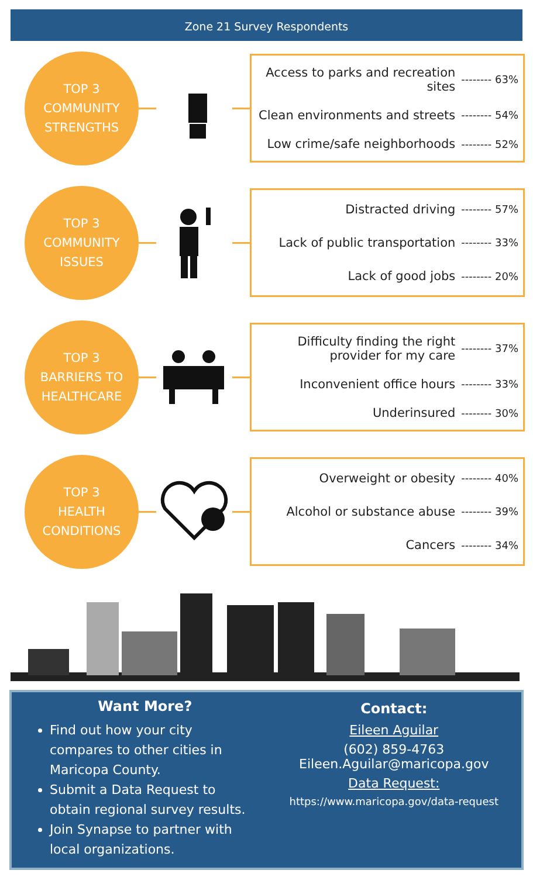Zone 21 Survey Respondents
TOP 3
COMMUNITY
STRENGTHS
Access to parks and recreation
sites -------- 63%
Clean environments and streets -------- 54%
Low crime/safe neighborhoods -------- 52%
TOP 3
COMMUNITY
ISSUES
Distracted driving -------- 57%
Lack of public transportation -------- 33%
Lack of good jobs -------- 20%
TOP 3
BARRIERS TO
HEALTHCARE
Difficulty finding the right
provider for my care -------- 37%
Inconvenient office hours -------- 33%
Underinsured -------- 30%
TOP 3
HEALTH
CONDITIONS
Overweight or obesity -------- 40%
Alcohol or substance abuse -------- 39%
Cancers -------- 34%
Want More?
Find out how your city compares to other cities in Maricopa County.
Submit a Data Request to obtain regional survey results.
Join Synapse to partner with local organizations.
Contact:
Eileen Aguilar
(602) 859-4763
Eileen.Aguilar@maricopa.gov
Data Request:
https://www.maricopa.gov/data-request